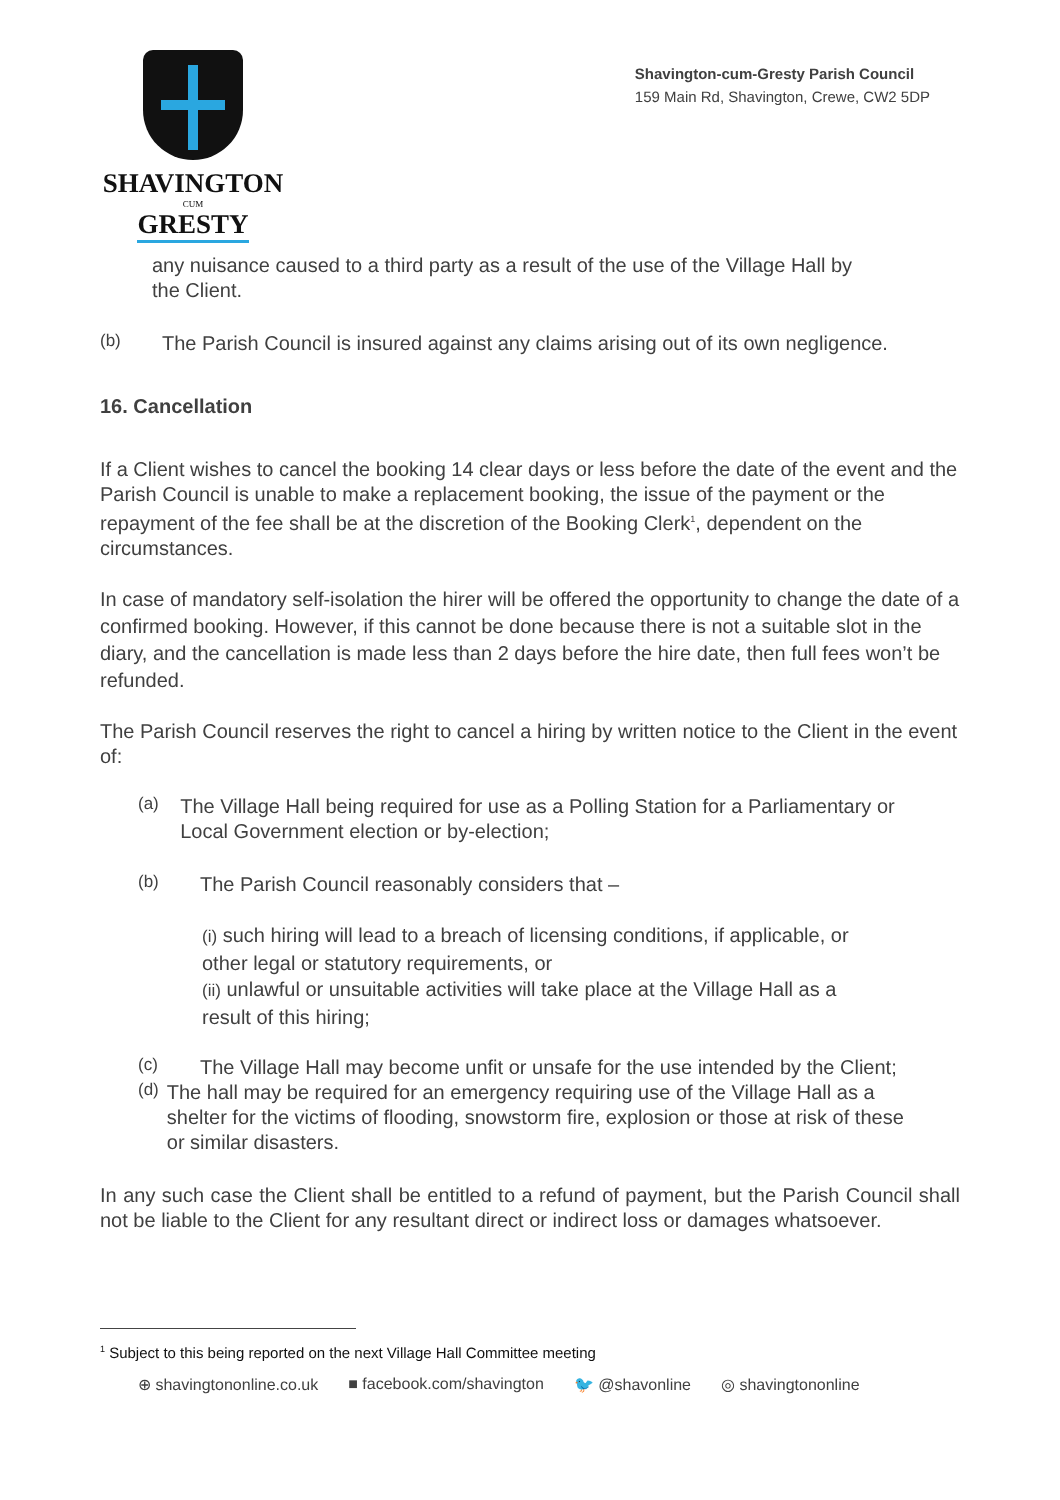SHAVINGTON
CUM
GRESTY
Shavington-cum-Gresty Parish Council
159 Main Rd, Shavington, Crewe, CW2 5DP
any nuisance caused to a third party as a result of the use of the Village Hall by the Client.
(b)
The Parish Council is insured against any claims arising out of its own negligence.
16. Cancellation
If a Client wishes to cancel the booking 14 clear days or less before the date of the event and the Parish Council is unable to make a replacement booking, the issue of the payment or the repayment of the fee shall be at the discretion of the Booking Clerk<sup>1</sup>, dependent on the circumstances.
In case of mandatory self-isolation the hirer will be offered the opportunity to change the date of a confirmed booking. However, if this cannot be done because there is not a suitable slot in the diary, and the cancellation is made less than 2 days before the hire date, then full fees won’t be refunded.
The Parish Council reserves the right to cancel a hiring by written notice to the Client in the event of:
(a)
The Village Hall being required for use as a Polling Station for a Parliamentary or Local Government election or by-election;
(b)
The Parish Council reasonably considers that –
(i) such hiring will lead to a breach of licensing conditions, if applicable, or other legal or statutory requirements, or
(ii) unlawful or unsuitable activities will take place at the Village Hall as a result of this hiring;
(c)
The Village Hall may become unfit or unsafe for the use intended by the Client;
(d)
The hall may be required for an emergency requiring use of the Village Hall as a shelter for the victims of flooding, snowstorm fire, explosion or those at risk of these or similar disasters.
In any such case the Client shall be entitled to a refund of payment, but the Parish Council shall not be liable to the Client for any resultant direct or indirect loss or damages whatsoever.
<sup>1</sup> Subject to this being reported on the next Village Hall Committee meeting
⊕ shavingtononline.co.uk ■ facebook.com/shavington 🐦 @shavonline ◎ shavingtononline